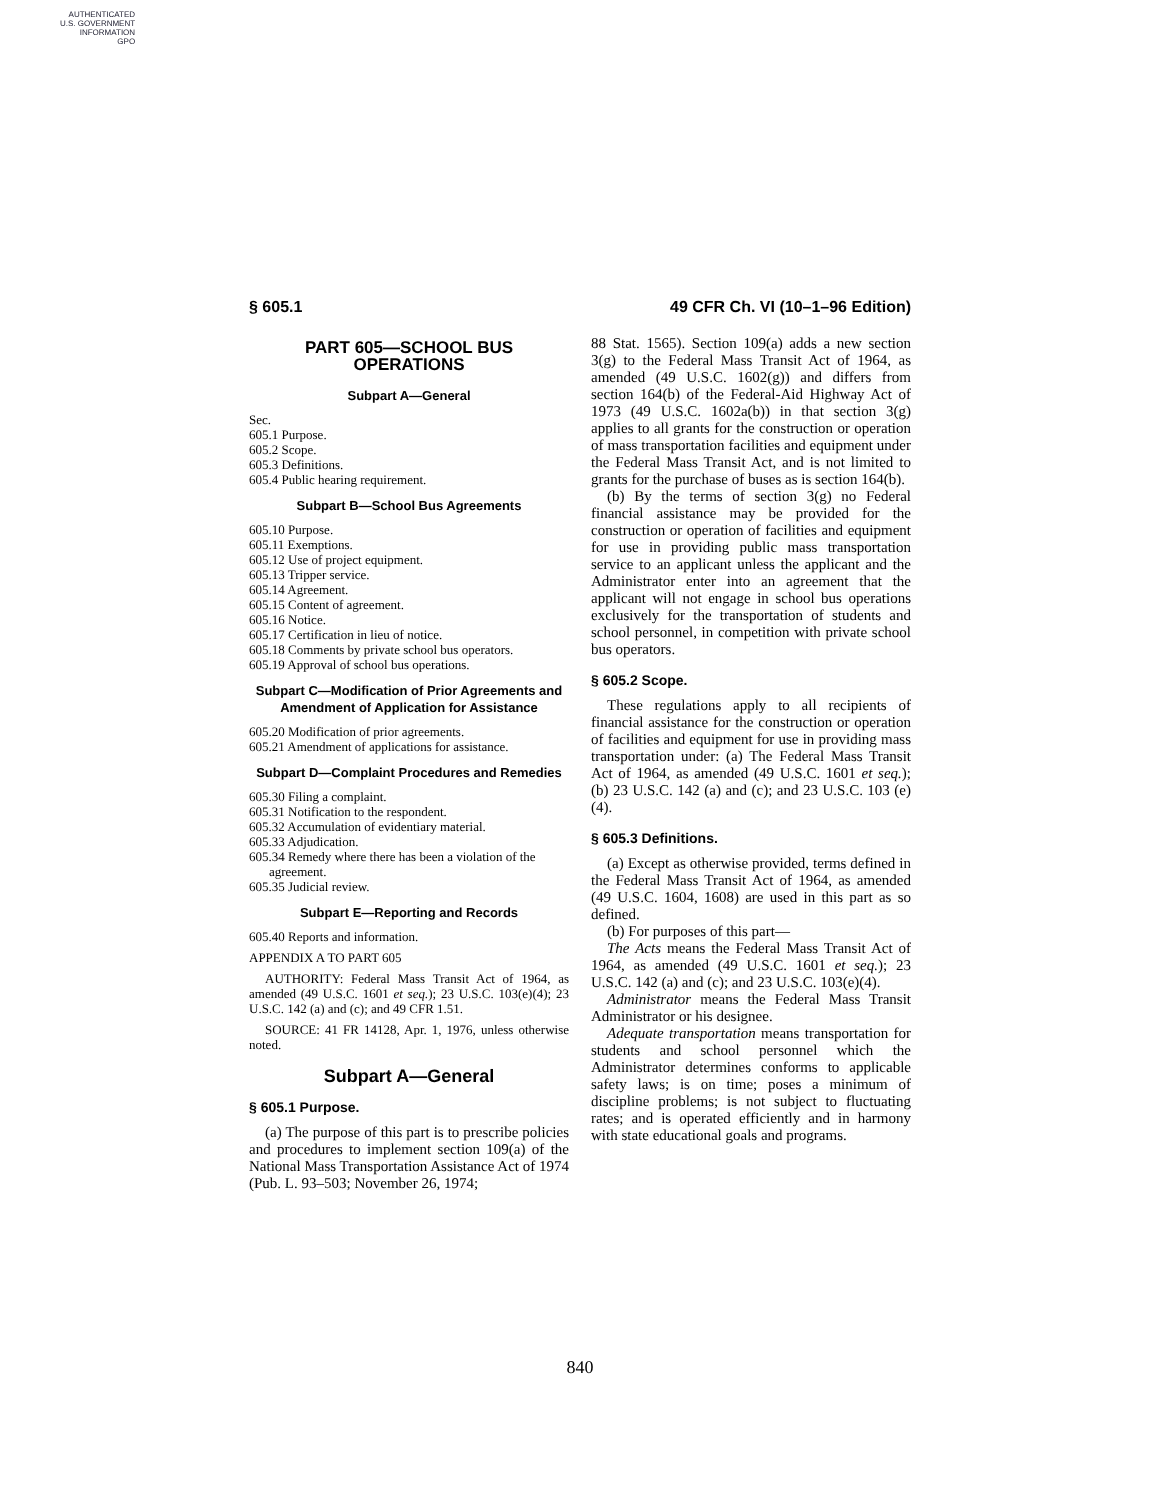AUTHENTICATED
U.S. GOVERNMENT
INFORMATION
GPO
§ 605.1 49 CFR Ch. VI (10–1–96 Edition)
PART 605—SCHOOL BUS OPERATIONS
Subpart A—General
Sec.
605.1 Purpose.
605.2 Scope.
605.3 Definitions.
605.4 Public hearing requirement.
Subpart B—School Bus Agreements
605.10 Purpose.
605.11 Exemptions.
605.12 Use of project equipment.
605.13 Tripper service.
605.14 Agreement.
605.15 Content of agreement.
605.16 Notice.
605.17 Certification in lieu of notice.
605.18 Comments by private school bus operators.
605.19 Approval of school bus operations.
Subpart C—Modification of Prior Agreements and Amendment of Application for Assistance
605.20 Modification of prior agreements.
605.21 Amendment of applications for assistance.
Subpart D—Complaint Procedures and Remedies
605.30 Filing a complaint.
605.31 Notification to the respondent.
605.32 Accumulation of evidentiary material.
605.33 Adjudication.
605.34 Remedy where there has been a violation of the agreement.
605.35 Judicial review.
Subpart E—Reporting and Records
605.40 Reports and information.
APPENDIX A TO PART 605
AUTHORITY: Federal Mass Transit Act of 1964, as amended (49 U.S.C. 1601 et seq.); 23 U.S.C. 103(e)(4); 23 U.S.C. 142 (a) and (c); and 49 CFR 1.51.
SOURCE: 41 FR 14128, Apr. 1, 1976, unless otherwise noted.
Subpart A—General
§ 605.1 Purpose.
(a) The purpose of this part is to prescribe policies and procedures to implement section 109(a) of the National Mass Transportation Assistance Act of 1974 (Pub. L. 93–503; November 26, 1974;
88 Stat. 1565). Section 109(a) adds a new section 3(g) to the Federal Mass Transit Act of 1964, as amended (49 U.S.C. 1602(g)) and differs from section 164(b) of the Federal-Aid Highway Act of 1973 (49 U.S.C. 1602a(b)) in that section 3(g) applies to all grants for the construction or operation of mass transportation facilities and equipment under the Federal Mass Transit Act, and is not limited to grants for the purchase of buses as is section 164(b).
(b) By the terms of section 3(g) no Federal financial assistance may be provided for the construction or operation of facilities and equipment for use in providing public mass transportation service to an applicant unless the applicant and the Administrator enter into an agreement that the applicant will not engage in school bus operations exclusively for the transportation of students and school personnel, in competition with private school bus operators.
§ 605.2 Scope.
These regulations apply to all recipients of financial assistance for the construction or operation of facilities and equipment for use in providing mass transportation under: (a) The Federal Mass Transit Act of 1964, as amended (49 U.S.C. 1601 et seq.); (b) 23 U.S.C. 142 (a) and (c); and 23 U.S.C. 103 (e)(4).
§ 605.3 Definitions.
(a) Except as otherwise provided, terms defined in the Federal Mass Transit Act of 1964, as amended (49 U.S.C. 1604, 1608) are used in this part as so defined.
(b) For purposes of this part—
The Acts means the Federal Mass Transit Act of 1964, as amended (49 U.S.C. 1601 et seq.); 23 U.S.C. 142 (a) and (c); and 23 U.S.C. 103(e)(4).
Administrator means the Federal Mass Transit Administrator or his designee.
Adequate transportation means transportation for students and school personnel which the Administrator determines conforms to applicable safety laws; is on time; poses a minimum of discipline problems; is not subject to fluctuating rates; and is operated efficiently and in harmony with state educational goals and programs.
840